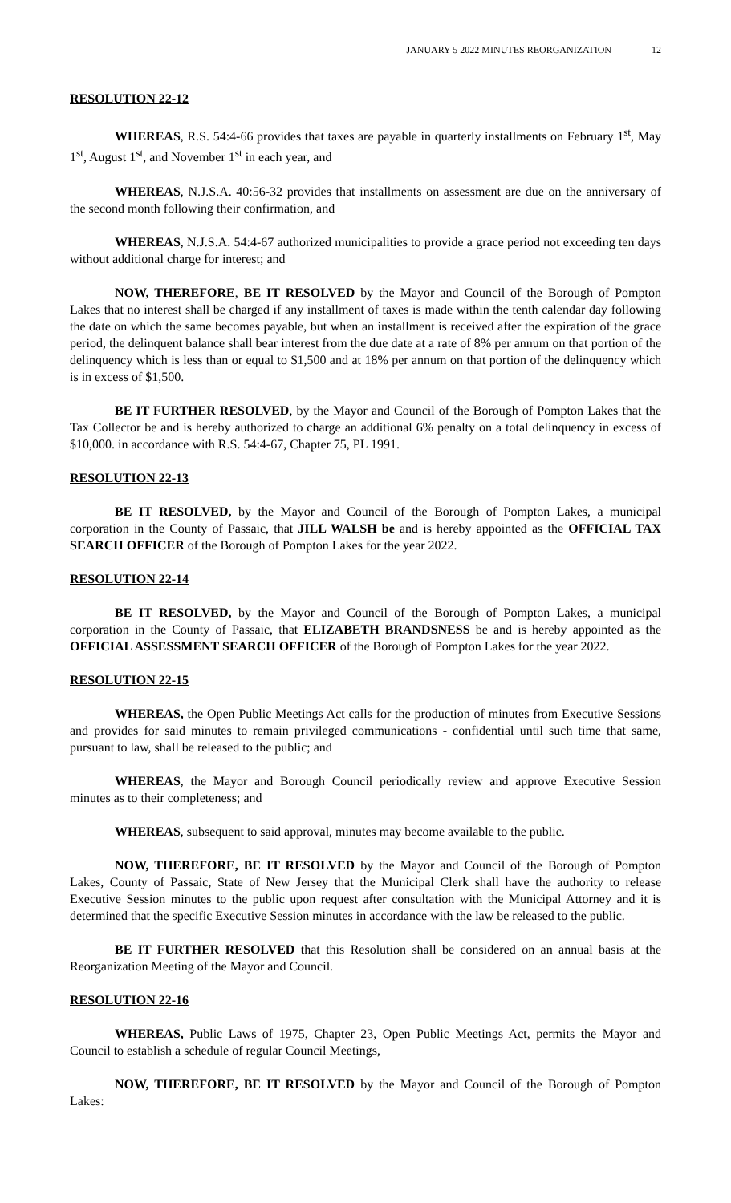JANUARY 5 2022 MINUTES REORGANIZATION 12
RESOLUTION 22-12
WHEREAS, R.S. 54:4-66 provides that taxes are payable in quarterly installments on February 1<sup>st</sup>, May 1<sup>st</sup>, August 1<sup>st</sup>, and November 1<sup>st</sup> in each year, and
WHEREAS, N.J.S.A. 40:56-32 provides that installments on assessment are due on the anniversary of the second month following their confirmation, and
WHEREAS, N.J.S.A. 54:4-67 authorized municipalities to provide a grace period not exceeding ten days without additional charge for interest; and
NOW, THEREFORE, BE IT RESOLVED by the Mayor and Council of the Borough of Pompton Lakes that no interest shall be charged if any installment of taxes is made within the tenth calendar day following the date on which the same becomes payable, but when an installment is received after the expiration of the grace period, the delinquent balance shall bear interest from the due date at a rate of 8% per annum on that portion of the delinquency which is less than or equal to $1,500 and at 18% per annum on that portion of the delinquency which is in excess of $1,500.
BE IT FURTHER RESOLVED, by the Mayor and Council of the Borough of Pompton Lakes that the Tax Collector be and is hereby authorized to charge an additional 6% penalty on a total delinquency in excess of $10,000. in accordance with R.S. 54:4-67, Chapter 75, PL 1991.
RESOLUTION 22-13
BE IT RESOLVED, by the Mayor and Council of the Borough of Pompton Lakes, a municipal corporation in the County of Passaic, that JILL WALSH be and is hereby appointed as the OFFICIAL TAX SEARCH OFFICER of the Borough of Pompton Lakes for the year 2022.
RESOLUTION 22-14
BE IT RESOLVED, by the Mayor and Council of the Borough of Pompton Lakes, a municipal corporation in the County of Passaic, that ELIZABETH BRANDSNESS be and is hereby appointed as the OFFICIAL ASSESSMENT SEARCH OFFICER of the Borough of Pompton Lakes for the year 2022.
RESOLUTION 22-15
WHEREAS, the Open Public Meetings Act calls for the production of minutes from Executive Sessions and provides for said minutes to remain privileged communications - confidential until such time that same, pursuant to law, shall be released to the public; and
WHEREAS, the Mayor and Borough Council periodically review and approve Executive Session minutes as to their completeness; and
WHEREAS, subsequent to said approval, minutes may become available to the public.
NOW, THEREFORE, BE IT RESOLVED by the Mayor and Council of the Borough of Pompton Lakes, County of Passaic, State of New Jersey that the Municipal Clerk shall have the authority to release Executive Session minutes to the public upon request after consultation with the Municipal Attorney and it is determined that the specific Executive Session minutes in accordance with the law be released to the public.
BE IT FURTHER RESOLVED that this Resolution shall be considered on an annual basis at the Reorganization Meeting of the Mayor and Council.
RESOLUTION 22-16
WHEREAS, Public Laws of 1975, Chapter 23, Open Public Meetings Act, permits the Mayor and Council to establish a schedule of regular Council Meetings,
NOW, THEREFORE, BE IT RESOLVED by the Mayor and Council of the Borough of Pompton Lakes: